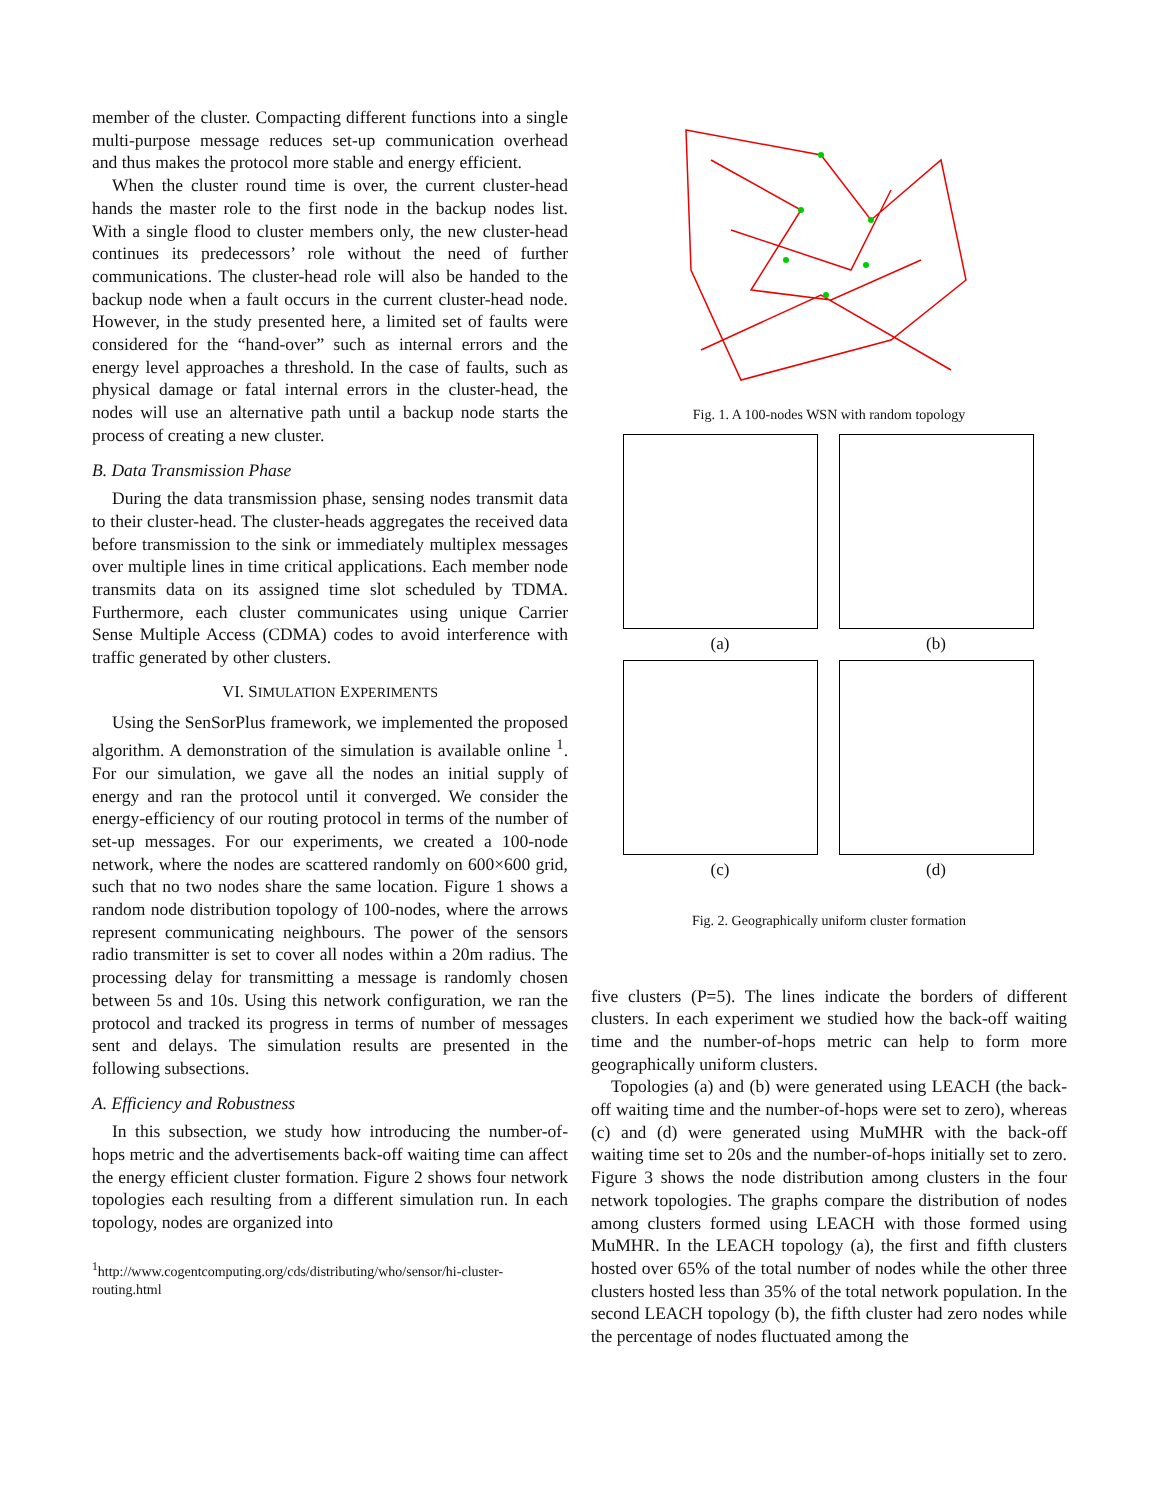member of the cluster. Compacting different functions into a single multi-purpose message reduces set-up communication overhead and thus makes the protocol more stable and energy efficient.
When the cluster round time is over, the current cluster-head hands the master role to the first node in the backup nodes list. With a single flood to cluster members only, the new cluster-head continues its predecessors’ role without the need of further communications. The cluster-head role will also be handed to the backup node when a fault occurs in the current cluster-head node. However, in the study presented here, a limited set of faults were considered for the “hand-over” such as internal errors and the energy level approaches a threshold. In the case of faults, such as physical damage or fatal internal errors in the cluster-head, the nodes will use an alternative path until a backup node starts the process of creating a new cluster.
B. Data Transmission Phase
During the data transmission phase, sensing nodes transmit data to their cluster-head. The cluster-heads aggregates the received data before transmission to the sink or immediately multiplex messages over multiple lines in time critical applications. Each member node transmits data on its assigned time slot scheduled by TDMA. Furthermore, each cluster communicates using unique Carrier Sense Multiple Access (CDMA) codes to avoid interference with traffic generated by other clusters.
VI. SIMULATION EXPERIMENTS
Using the SenSorPlus framework, we implemented the proposed algorithm. A demonstration of the simulation is available online <sup>1</sup>. For our simulation, we gave all the nodes an initial supply of energy and ran the protocol until it converged. We consider the energy-efficiency of our routing protocol in terms of the number of set-up messages. For our experiments, we created a 100-node network, where the nodes are scattered randomly on 600×600 grid, such that no two nodes share the same location. Figure 1 shows a random node distribution topology of 100-nodes, where the arrows represent communicating neighbours. The power of the sensors radio transmitter is set to cover all nodes within a 20m radius. The processing delay for transmitting a message is randomly chosen between 5s and 10s. Using this network configuration, we ran the protocol and tracked its progress in terms of number of messages sent and delays. The simulation results are presented in the following subsections.
A. Efficiency and Robustness
In this subsection, we study how introducing the number-of-hops metric and the advertisements back-off waiting time can affect the energy efficient cluster formation. Figure 2 shows four network topologies each resulting from a different simulation run. In each topology, nodes are organized into
<sup>1</sup> http://www.cogentcomputing.org/cds/distributing/who/sensor/hi-cluster-routing.html
Fig. 1. A 100-nodes WSN with random topology
(a)
(b)
(c)
(d)
Fig. 2. Geographically uniform cluster formation
five clusters (P=5). The lines indicate the borders of different clusters. In each experiment we studied how the back-off waiting time and the number-of-hops metric can help to form more geographically uniform clusters.
Topologies (a) and (b) were generated using LEACH (the back-off waiting time and the number-of-hops were set to zero), whereas (c) and (d) were generated using MuMHR with the back-off waiting time set to 20s and the number-of-hops initially set to zero. Figure 3 shows the node distribution among clusters in the four network topologies. The graphs compare the distribution of nodes among clusters formed using LEACH with those formed using MuMHR. In the LEACH topology (a), the first and fifth clusters hosted over 65% of the total number of nodes while the other three clusters hosted less than 35% of the total network population. In the second LEACH topology (b), the fifth cluster had zero nodes while the percentage of nodes fluctuated among the